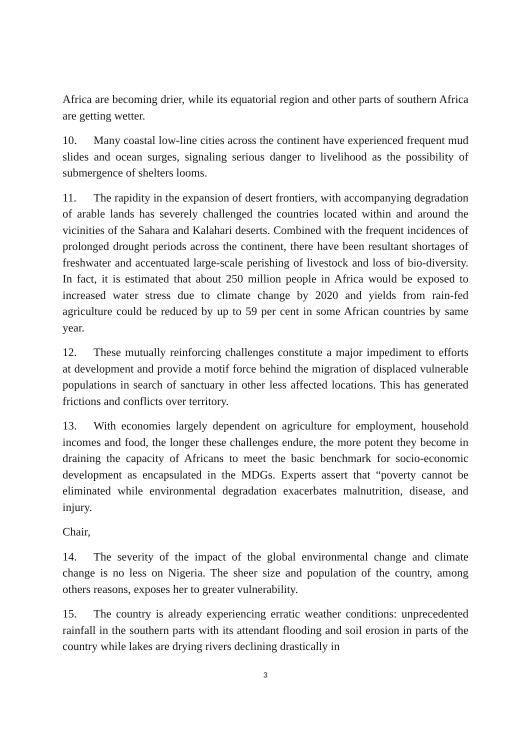Africa are becoming drier, while its equatorial region and other parts of southern Africa are getting wetter.
10. Many coastal low-line cities across the continent have experienced frequent mud slides and ocean surges, signaling serious danger to livelihood as the possibility of submergence of shelters looms.
11. The rapidity in the expansion of desert frontiers, with accompanying degradation of arable lands has severely challenged the countries located within and around the vicinities of the Sahara and Kalahari deserts. Combined with the frequent incidences of prolonged drought periods across the continent, there have been resultant shortages of freshwater and accentuated large-scale perishing of livestock and loss of bio-diversity. In fact, it is estimated that about 250 million people in Africa would be exposed to increased water stress due to climate change by 2020 and yields from rain-fed agriculture could be reduced by up to 59 per cent in some African countries by same year.
12. These mutually reinforcing challenges constitute a major impediment to efforts at development and provide a motif force behind the migration of displaced vulnerable populations in search of sanctuary in other less affected locations. This has generated frictions and conflicts over territory.
13. With economies largely dependent on agriculture for employment, household incomes and food, the longer these challenges endure, the more potent they become in draining the capacity of Africans to meet the basic benchmark for socio-economic development as encapsulated in the MDGs. Experts assert that “poverty cannot be eliminated while environmental degradation exacerbates malnutrition, disease, and injury.
Chair,
14. The severity of the impact of the global environmental change and climate change is no less on Nigeria. The sheer size and population of the country, among others reasons, exposes her to greater vulnerability.
15. The country is already experiencing erratic weather conditions: unprecedented rainfall in the southern parts with its attendant flooding and soil erosion in parts of the country while lakes are drying rivers declining drastically in
3